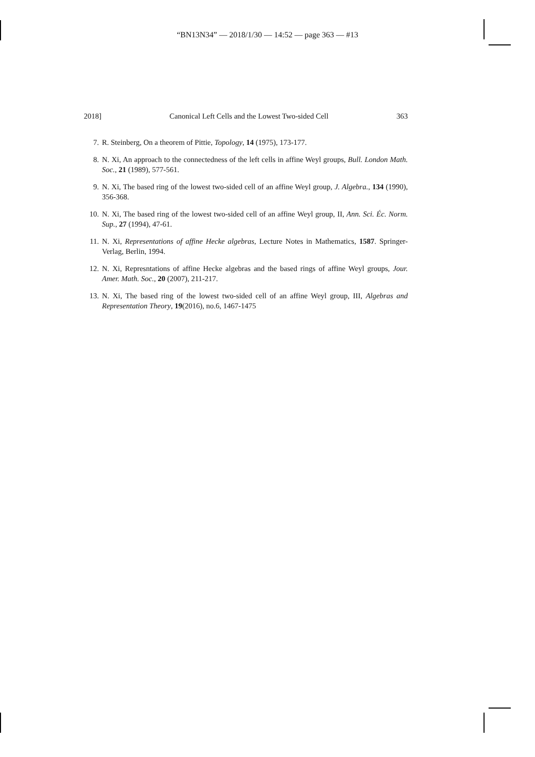“BN13N34” — 2018/1/30 — 14:52 — page 363 — #13
2018] Canonical Left Cells and the Lowest Two-sided Cell 363
7. R. Steinberg, On a theorem of Pittie, Topology, 14 (1975), 173-177.
8. N. Xi, An approach to the connectedness of the left cells in affine Weyl groups, Bull. London Math. Soc., 21 (1989), 577-561.
9. N. Xi, The based ring of the lowest two-sided cell of an affine Weyl group, J. Algebra., 134 (1990), 356-368.
10. N. Xi, The based ring of the lowest two-sided cell of an affine Weyl group, II, Ann. Sci. Éc. Norm. Sup., 27 (1994), 47-61.
11. N. Xi, Representations of affine Hecke algebras, Lecture Notes in Mathematics, 1587. Springer-Verlag, Berlin, 1994.
12. N. Xi, Represntations of affine Hecke algebras and the based rings of affine Weyl groups, Jour. Amer. Math. Soc., 20 (2007), 211-217.
13. N. Xi, The based ring of the lowest two-sided cell of an affine Weyl group, III, Algebras and Representation Theory, 19(2016), no.6, 1467-1475